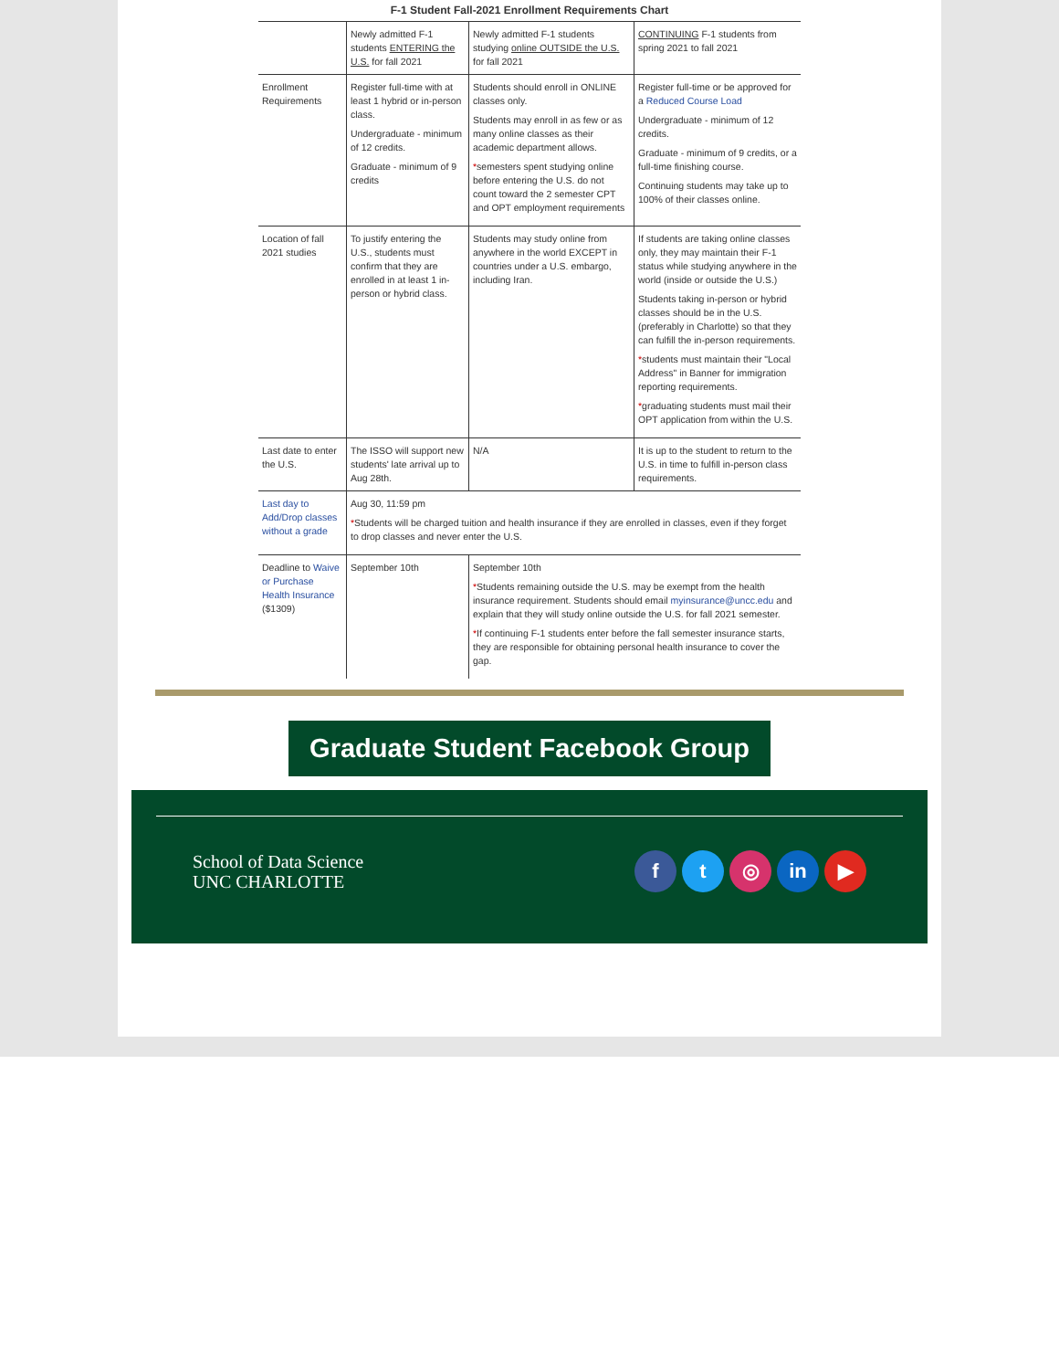F-1 Student Fall-2021 Enrollment Requirements Chart
| | Newly admitted F-1 students ENTERING the U.S. for fall 2021 | Newly admitted F-1 students studying online OUTSIDE the U.S. for fall 2021 | CONTINUING F-1 students from spring 2021 to fall 2021 |
| Enrollment Requirements | Register full-time with at least 1 hybrid or in-person class. Undergraduate - minimum of 12 credits. Graduate - minimum of 9 credits | Students should enroll in ONLINE classes only. Students may enroll in as few or as many online classes as their academic department allows. * semesters spent studying online before entering the U.S. do not count toward the 2 semester CPT and OPT employment requirements | Register full-time or be approved for a Reduced Course Load Undergraduate - minimum of 12 credits. Graduate - minimum of 9 credits, or a full-time finishing course. Continuing students may take up to 100% of their classes online. |
| Location of fall 2021 studies | To justify entering the U.S., students must confirm that they are enrolled in at least 1 in-person or hybrid class. | Students may study online from anywhere in the world EXCEPT in countries under a U.S. embargo, including Iran. | If students are taking online classes only, they may maintain their F-1 status while studying anywhere in the world (inside or outside the U.S.) Students taking in-person or hybrid classes should be in the U.S. (preferably in Charlotte) so that they can fulfill the in-person requirements. * students must maintain their "Local Address" in Banner for immigration reporting requirements. * graduating students must mail their OPT application from within the U.S. |
| Last date to enter the U.S. | The ISSO will support new students' late arrival up to Aug 28th. | N/A | It is up to the student to return to the U.S. in time to fulfill in-person class requirements. |
| Last day to Add/Drop classes without a grade | Aug 30, 11:59 pm * Students will be charged tuition and health insurance if they are enrolled in classes, even if they forget to drop classes and never enter the U.S. | | |
| Deadline to Waive or Purchase Health Insurance ($1309) | September 10th | September 10th * Students remaining outside the U.S. may be exempt from the health insurance requirement. Students should email myinsurance@uncc.edu and explain that they will study online outside the U.S. for fall 2021 semester. * If continuing F-1 students enter before the fall semester insurance starts, they are responsible for obtaining personal health insurance to cover the gap. | |
Graduate Student Facebook Group
School of Data Science
UNC CHARLOTTE
ft ◎ in ▶